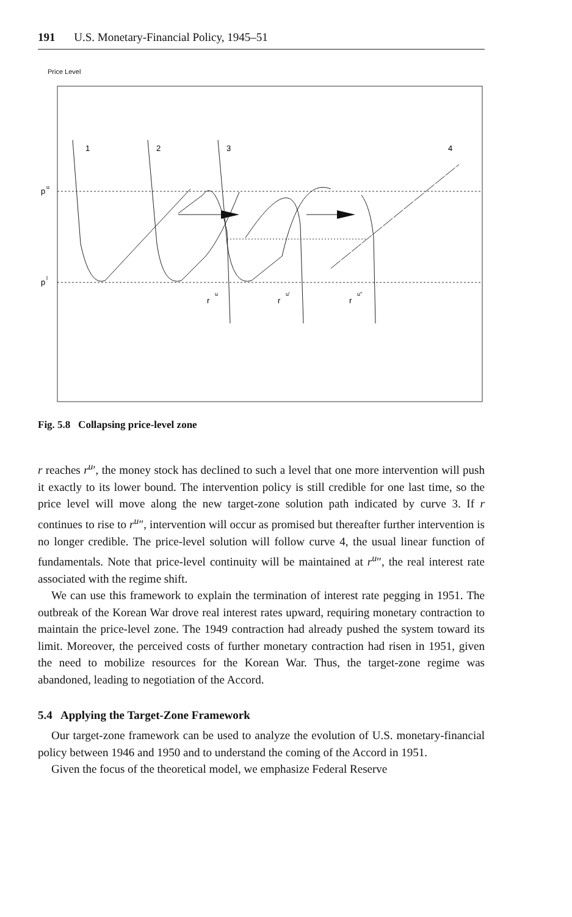191 U.S. Monetary-Financial Policy, 1945–51
Price Level
p
u
p
l
1
2
3
4
r
u
r
u'
r
u''
Fig. 5.8 Collapsing price-level zone
r reaches r<sup>u</sup>′, the money stock has declined to such a level that one more intervention will push it exactly to its lower bound. The intervention policy is still credible for one last time, so the price level will move along the new target-zone solution path indicated by curve 3. If r continues to rise to r<sup>u</sup>″, intervention will occur as promised but thereafter further intervention is no longer credible. The price-level solution will follow curve 4, the usual linear function of fundamentals. Note that price-level continuity will be maintained at r<sup>u</sup>″, the real interest rate associated with the regime shift.
We can use this framework to explain the termination of interest rate pegging in 1951. The outbreak of the Korean War drove real interest rates upward, requiring monetary contraction to maintain the price-level zone. The 1949 contraction had already pushed the system toward its limit. Moreover, the perceived costs of further monetary contraction had risen in 1951, given the need to mobilize resources for the Korean War. Thus, the target-zone regime was abandoned, leading to negotiation of the Accord.
5.4 Applying the Target-Zone Framework
Our target-zone framework can be used to analyze the evolution of U.S. monetary-financial policy between 1946 and 1950 and to understand the coming of the Accord in 1951.
Given the focus of the theoretical model, we emphasize Federal Reserve